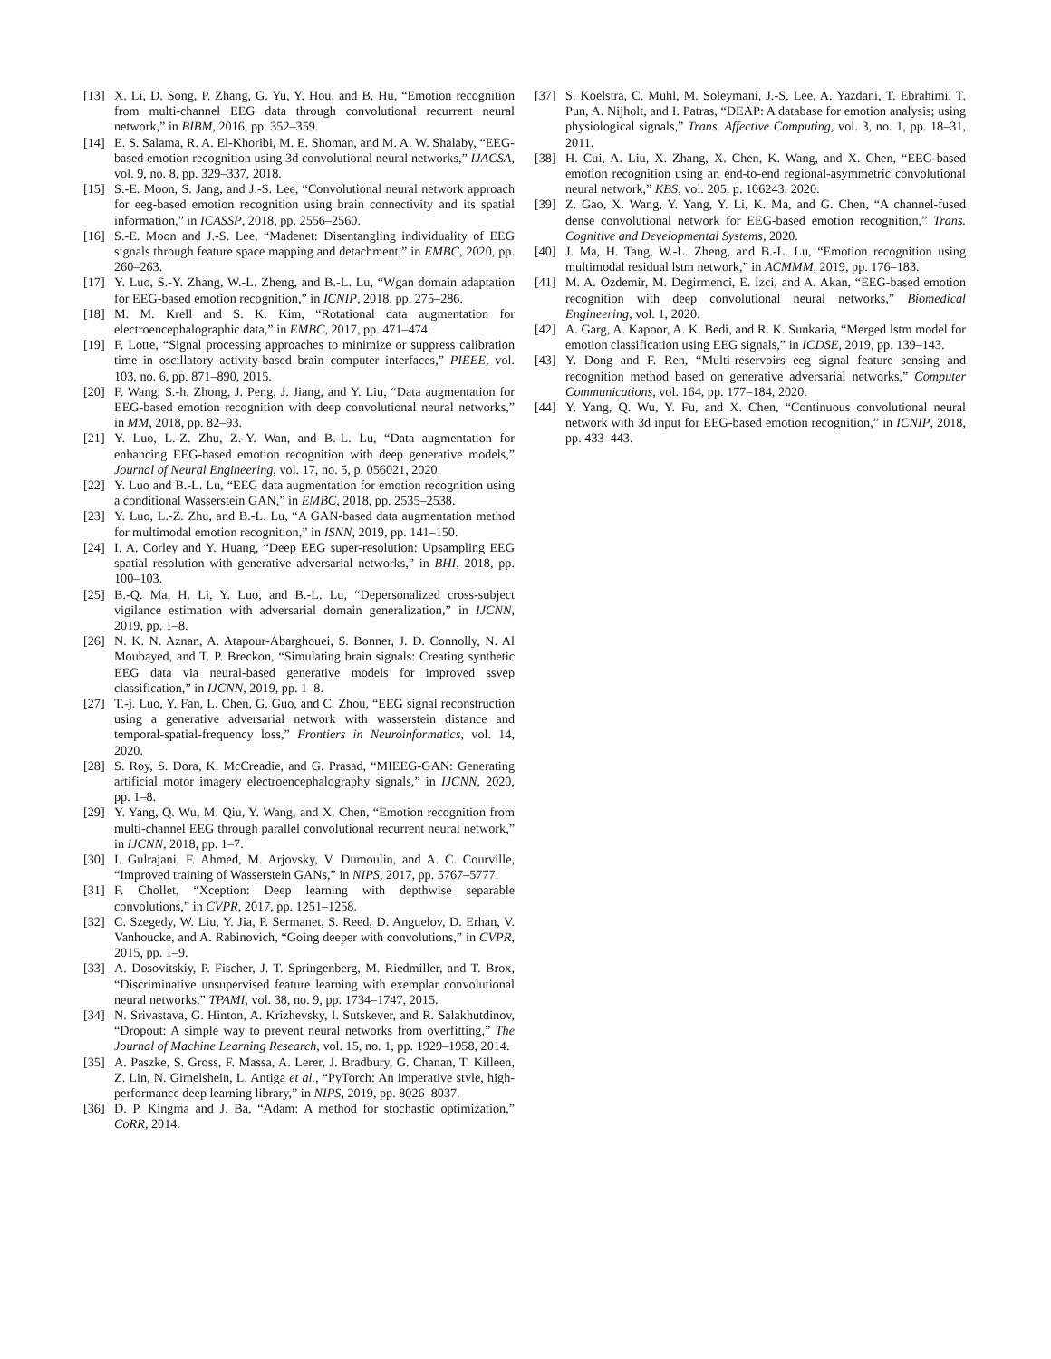[13] X. Li, D. Song, P. Zhang, G. Yu, Y. Hou, and B. Hu, “Emotion recognition from multi-channel EEG data through convolutional recurrent neural network,” in BIBM, 2016, pp. 352–359.
[14] E. S. Salama, R. A. El-Khoribi, M. E. Shoman, and M. A. W. Shalaby, “EEG-based emotion recognition using 3d convolutional neural networks,” IJACSA, vol. 9, no. 8, pp. 329–337, 2018.
[15] S.-E. Moon, S. Jang, and J.-S. Lee, “Convolutional neural network approach for eeg-based emotion recognition using brain connectivity and its spatial information,” in ICASSP, 2018, pp. 2556–2560.
[16] S.-E. Moon and J.-S. Lee, “Madenet: Disentangling individuality of EEG signals through feature space mapping and detachment,” in EMBC, 2020, pp. 260–263.
[17] Y. Luo, S.-Y. Zhang, W.-L. Zheng, and B.-L. Lu, “Wgan domain adaptation for EEG-based emotion recognition,” in ICNIP, 2018, pp. 275–286.
[18] M. M. Krell and S. K. Kim, “Rotational data augmentation for electroencephalographic data,” in EMBC, 2017, pp. 471–474.
[19] F. Lotte, “Signal processing approaches to minimize or suppress calibration time in oscillatory activity-based brain–computer interfaces,” PIEEE, vol. 103, no. 6, pp. 871–890, 2015.
[20] F. Wang, S.-h. Zhong, J. Peng, J. Jiang, and Y. Liu, “Data augmentation for EEG-based emotion recognition with deep convolutional neural networks,” in MM, 2018, pp. 82–93.
[21] Y. Luo, L.-Z. Zhu, Z.-Y. Wan, and B.-L. Lu, “Data augmentation for enhancing EEG-based emotion recognition with deep generative models,” Journal of Neural Engineering, vol. 17, no. 5, p. 056021, 2020.
[22] Y. Luo and B.-L. Lu, “EEG data augmentation for emotion recognition using a conditional Wasserstein GAN,” in EMBC, 2018, pp. 2535–2538.
[23] Y. Luo, L.-Z. Zhu, and B.-L. Lu, “A GAN-based data augmentation method for multimodal emotion recognition,” in ISNN, 2019, pp. 141–150.
[24] I. A. Corley and Y. Huang, “Deep EEG super-resolution: Upsampling EEG spatial resolution with generative adversarial networks,” in BHI, 2018, pp. 100–103.
[25] B.-Q. Ma, H. Li, Y. Luo, and B.-L. Lu, “Depersonalized cross-subject vigilance estimation with adversarial domain generalization,” in IJCNN, 2019, pp. 1–8.
[26] N. K. N. Aznan, A. Atapour-Abarghouei, S. Bonner, J. D. Connolly, N. Al Moubayed, and T. P. Breckon, “Simulating brain signals: Creating synthetic EEG data via neural-based generative models for improved ssvep classification,” in IJCNN, 2019, pp. 1–8.
[27] T.-j. Luo, Y. Fan, L. Chen, G. Guo, and C. Zhou, “EEG signal reconstruction using a generative adversarial network with wasserstein distance and temporal-spatial-frequency loss,” Frontiers in Neuroinformatics, vol. 14, 2020.
[28] S. Roy, S. Dora, K. McCreadie, and G. Prasad, “MIEEG-GAN: Generating artificial motor imagery electroencephalography signals,” in IJCNN, 2020, pp. 1–8.
[29] Y. Yang, Q. Wu, M. Qiu, Y. Wang, and X. Chen, “Emotion recognition from multi-channel EEG through parallel convolutional recurrent neural network,” in IJCNN, 2018, pp. 1–7.
[30] I. Gulrajani, F. Ahmed, M. Arjovsky, V. Dumoulin, and A. C. Courville, “Improved training of Wasserstein GANs,” in NIPS, 2017, pp. 5767–5777.
[31] F. Chollet, “Xception: Deep learning with depthwise separable convolutions,” in CVPR, 2017, pp. 1251–1258.
[32] C. Szegedy, W. Liu, Y. Jia, P. Sermanet, S. Reed, D. Anguelov, D. Erhan, V. Vanhoucke, and A. Rabinovich, “Going deeper with convolutions,” in CVPR, 2015, pp. 1–9.
[33] A. Dosovitskiy, P. Fischer, J. T. Springenberg, M. Riedmiller, and T. Brox, “Discriminative unsupervised feature learning with exemplar convolutional neural networks,” TPAMI, vol. 38, no. 9, pp. 1734–1747, 2015.
[34] N. Srivastava, G. Hinton, A. Krizhevsky, I. Sutskever, and R. Salakhutdinov, “Dropout: A simple way to prevent neural networks from overfitting,” The Journal of Machine Learning Research, vol. 15, no. 1, pp. 1929–1958, 2014.
[35] A. Paszke, S. Gross, F. Massa, A. Lerer, J. Bradbury, G. Chanan, T. Killeen, Z. Lin, N. Gimelshein, L. Antiga et al., “PyTorch: An imperative style, high-performance deep learning library,” in NIPS, 2019, pp. 8026–8037.
[36] D. P. Kingma and J. Ba, “Adam: A method for stochastic optimization,” CoRR, 2014.
[37] S. Koelstra, C. Muhl, M. Soleymani, J.-S. Lee, A. Yazdani, T. Ebrahimi, T. Pun, A. Nijholt, and I. Patras, “DEAP: A database for emotion analysis; using physiological signals,” Trans. Affective Computing, vol. 3, no. 1, pp. 18–31, 2011.
[38] H. Cui, A. Liu, X. Zhang, X. Chen, K. Wang, and X. Chen, “EEG-based emotion recognition using an end-to-end regional-asymmetric convolutional neural network,” KBS, vol. 205, p. 106243, 2020.
[39] Z. Gao, X. Wang, Y. Yang, Y. Li, K. Ma, and G. Chen, “A channel-fused dense convolutional network for EEG-based emotion recognition,” Trans. Cognitive and Developmental Systems, 2020.
[40] J. Ma, H. Tang, W.-L. Zheng, and B.-L. Lu, “Emotion recognition using multimodal residual lstm network,” in ACMMM, 2019, pp. 176–183.
[41] M. A. Ozdemir, M. Degirmenci, E. Izci, and A. Akan, “EEG-based emotion recognition with deep convolutional neural networks,” Biomedical Engineering, vol. 1, 2020.
[42] A. Garg, A. Kapoor, A. K. Bedi, and R. K. Sunkaria, “Merged lstm model for emotion classification using EEG signals,” in ICDSE, 2019, pp. 139–143.
[43] Y. Dong and F. Ren, “Multi-reservoirs eeg signal feature sensing and recognition method based on generative adversarial networks,” Computer Communications, vol. 164, pp. 177–184, 2020.
[44] Y. Yang, Q. Wu, Y. Fu, and X. Chen, “Continuous convolutional neural network with 3d input for EEG-based emotion recognition,” in ICNIP, 2018, pp. 433–443.